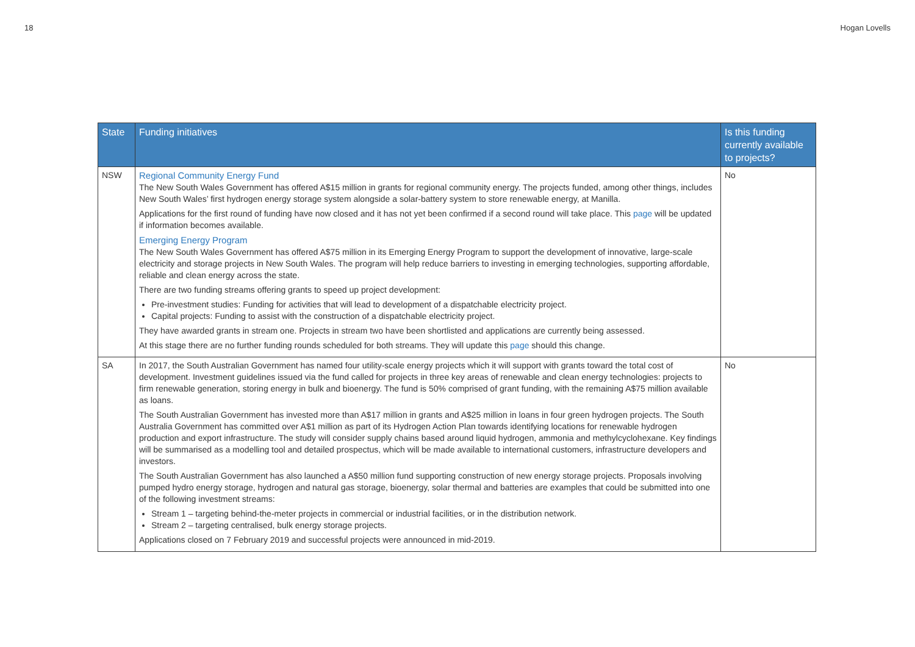18 Hogan Lovells
| State | Funding initiatives | Is this funding currently available to projects? |
| --- | --- | --- |
| NSW | Regional Community Energy Fund The New South Wales Government has offered A$15 million in grants for regional community energy. The projects funded, among other things, includes New South Wales’ first hydrogen energy storage system alongside a solar-battery system to store renewable energy, at Manilla. Applications for the first round of funding have now closed and it has not yet been confirmed if a second round will take place. This page will be updated if information becomes available. Emerging Energy Program The New South Wales Government has offered A$75 million in its Emerging Energy Program to support the development of innovative, large-scale electricity and storage projects in New South Wales. The program will help reduce barriers to investing in emerging technologies, supporting affordable, reliable and clean energy across the state. There are two funding streams offering grants to speed up project development: Pre-investment studies: Funding for activities that will lead to development of a dispatchable electricity project. Capital projects: Funding to assist with the construction of a dispatchable electricity project. They have awarded grants in stream one. Projects in stream two have been shortlisted and applications are currently being assessed. At this stage there are no further funding rounds scheduled for both streams. They will update this page should this change. | No |
| SA | In 2017, the South Australian Government has named four utility-scale energy projects which it will support with grants toward the total cost of development. Investment guidelines issued via the fund called for projects in three key areas of renewable and clean energy technologies: projects to firm renewable generation, storing energy in bulk and bioenergy. The fund is 50% comprised of grant funding, with the remaining A$75 million available as loans. The South Australian Government has invested more than A$17 million in grants and A$25 million in loans in four green hydrogen projects. The South Australia Government has committed over A$1 million as part of its Hydrogen Action Plan towards identifying locations for renewable hydrogen production and export infrastructure. The study will consider supply chains based around liquid hydrogen, ammonia and methylcyclohexane. Key findings will be summarised as a modelling tool and detailed prospectus, which will be made available to international customers, infrastructure developers and investors. The South Australian Government has also launched a A$50 million fund supporting construction of new energy storage projects. Proposals involving pumped hydro energy storage, hydrogen and natural gas storage, bioenergy, solar thermal and batteries are examples that could be submitted into one of the following investment streams: Stream 1 – targeting behind-the-meter projects in commercial or industrial facilities, or in the distribution network. Stream 2 – targeting centralised, bulk energy storage projects. Applications closed on 7 February 2019 and successful projects were announced in mid-2019. | No |